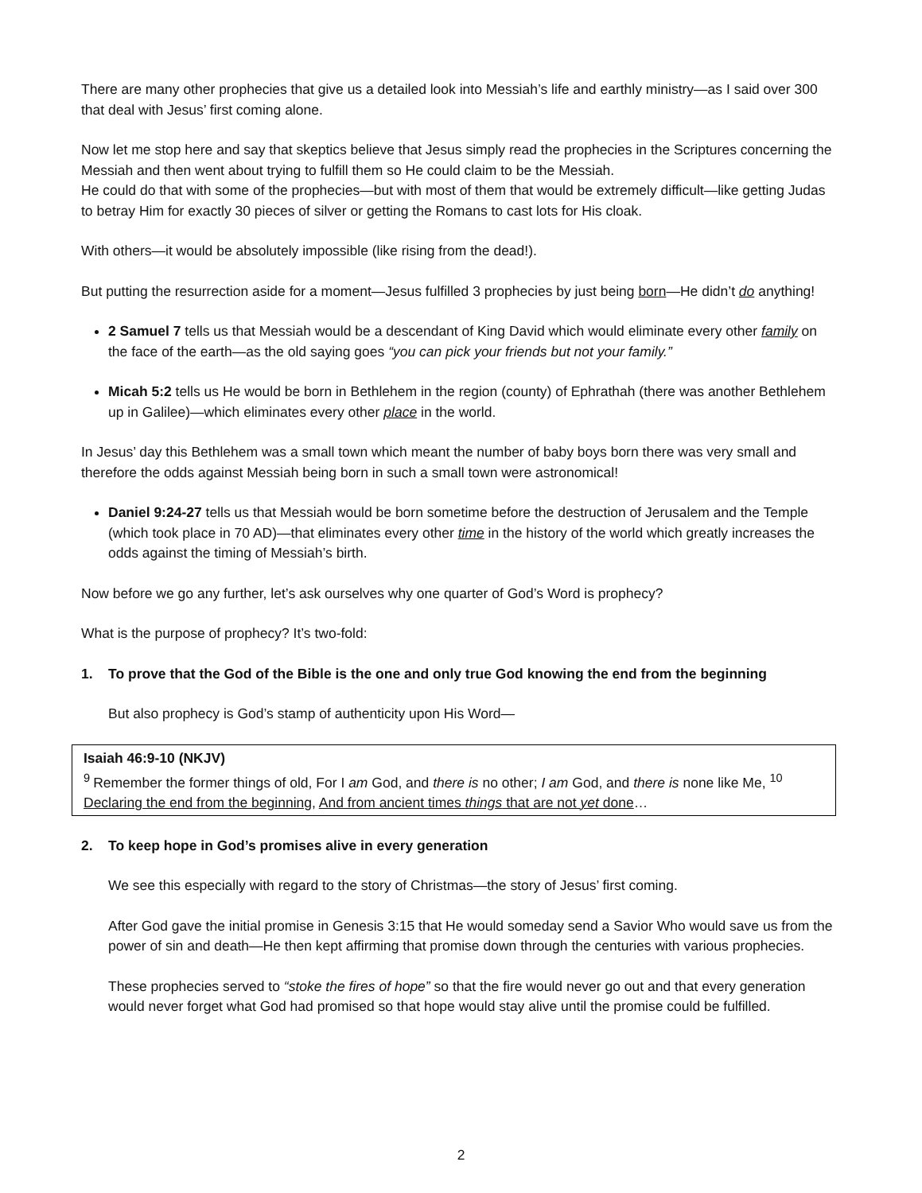There are many other prophecies that give us a detailed look into Messiah’s life and earthly ministry—as I said over 300 that deal with Jesus’ first coming alone.
Now let me stop here and say that skeptics believe that Jesus simply read the prophecies in the Scriptures concerning the Messiah and then went about trying to fulfill them so He could claim to be the Messiah.
He could do that with some of the prophecies—but with most of them that would be extremely difficult—like getting Judas to betray Him for exactly 30 pieces of silver or getting the Romans to cast lots for His cloak.
With others—it would be absolutely impossible (like rising from the dead!).
But putting the resurrection aside for a moment—Jesus fulfilled 3 prophecies by just being born—He didn’t do anything!
2 Samuel 7 tells us that Messiah would be a descendant of King David which would eliminate every other family on the face of the earth—as the old saying goes “you can pick your friends but not your family.”
Micah 5:2 tells us He would be born in Bethlehem in the region (county) of Ephrathah (there was another Bethlehem up in Galilee)—which eliminates every other place in the world.
In Jesus’ day this Bethlehem was a small town which meant the number of baby boys born there was very small and therefore the odds against Messiah being born in such a small town were astronomical!
Daniel 9:24-27 tells us that Messiah would be born sometime before the destruction of Jerusalem and the Temple (which took place in 70 AD)—that eliminates every other time in the history of the world which greatly increases the odds against the timing of Messiah’s birth.
Now before we go any further, let’s ask ourselves why one quarter of God’s Word is prophecy?
What is the purpose of prophecy? It’s two-fold:
1. To prove that the God of the Bible is the one and only true God knowing the end from the beginning
But also prophecy is God’s stamp of authenticity upon His Word—
Isaiah 46:9-10 (NKJV)
<sup>9</sup> Remember the former things of old, For I am God, and there is no other; I am God, and there is none like Me, <sup>10</sup> Declaring the end from the beginning, And from ancient times things that are not yet done…
2. To keep hope in God’s promises alive in every generation
We see this especially with regard to the story of Christmas—the story of Jesus’ first coming.
After God gave the initial promise in Genesis 3:15 that He would someday send a Savior Who would save us from the power of sin and death—He then kept affirming that promise down through the centuries with various prophecies.
These prophecies served to “stoke the fires of hope” so that the fire would never go out and that every generation would never forget what God had promised so that hope would stay alive until the promise could be fulfilled.
2